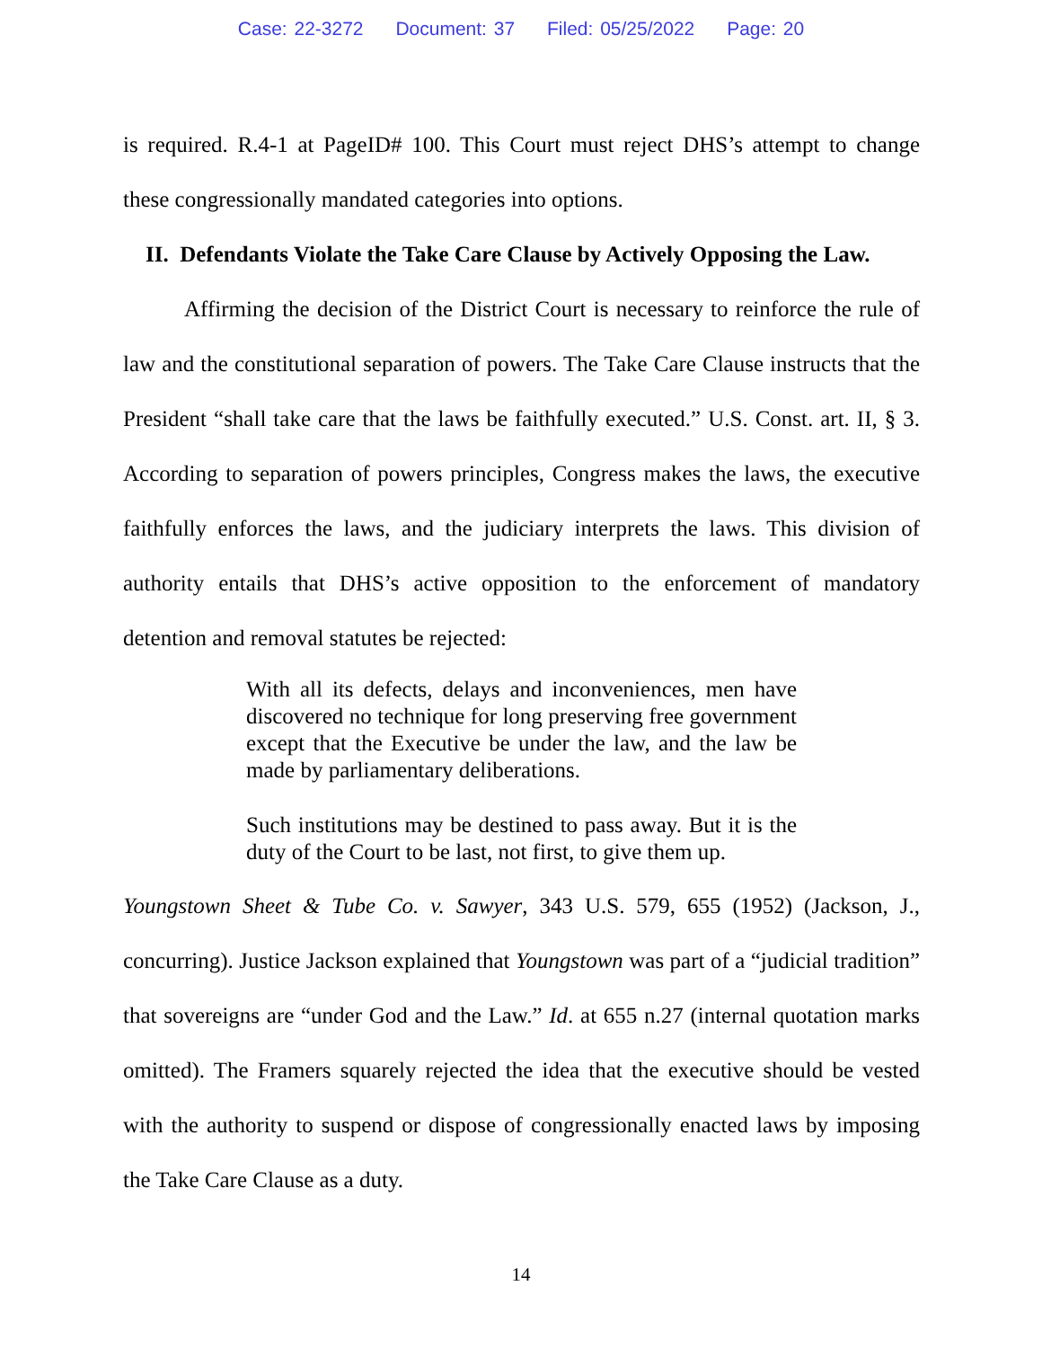Case: 22-3272 Document: 37 Filed: 05/25/2022 Page: 20
is required. R.4-1 at PageID# 100. This Court must reject DHS’s attempt to change these congressionally mandated categories into options.
II. Defendants Violate the Take Care Clause by Actively Opposing the Law.
Affirming the decision of the District Court is necessary to reinforce the rule of law and the constitutional separation of powers. The Take Care Clause instructs that the President “shall take care that the laws be faithfully executed.” U.S. Const. art. II, § 3. According to separation of powers principles, Congress makes the laws, the executive faithfully enforces the laws, and the judiciary interprets the laws. This division of authority entails that DHS’s active opposition to the enforcement of mandatory detention and removal statutes be rejected:
With all its defects, delays and inconveniences, men have discovered no technique for long preserving free government except that the Executive be under the law, and the law be made by parliamentary deliberations.
Such institutions may be destined to pass away. But it is the duty of the Court to be last, not first, to give them up.
Youngstown Sheet & Tube Co. v. Sawyer, 343 U.S. 579, 655 (1952) (Jackson, J., concurring). Justice Jackson explained that Youngstown was part of a “judicial tradition” that sovereigns are “under God and the Law.” Id. at 655 n.27 (internal quotation marks omitted). The Framers squarely rejected the idea that the executive should be vested with the authority to suspend or dispose of congressionally enacted laws by imposing the Take Care Clause as a duty.
14